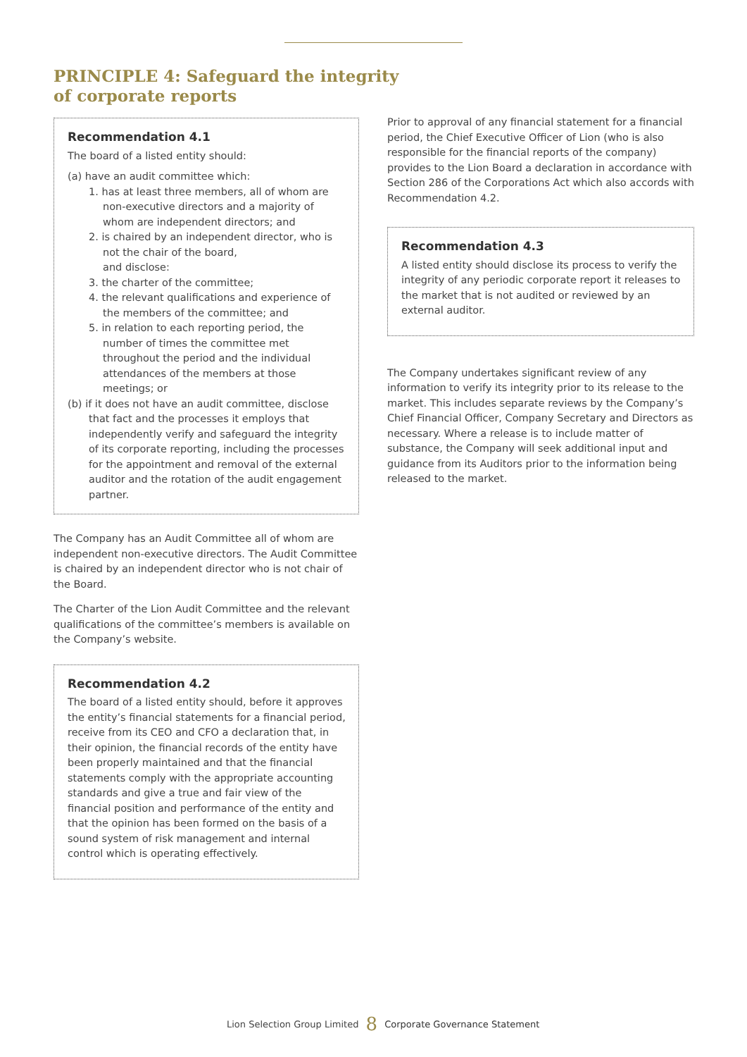PRINCIPLE 4: Safeguard the integrity
of corporate reports
Recommendation 4.1
The board of a listed entity should:
(a) have an audit committee which:
1. has at least three members, all of whom are non-executive directors and a majority of whom are independent directors; and
2. is chaired by an independent director, who is not the chair of the board,
and disclose:
3. the charter of the committee;
4. the relevant qualifications and experience of the members of the committee; and
5. in relation to each reporting period, the number of times the committee met throughout the period and the individual attendances of the members at those meetings; or
(b) if it does not have an audit committee, disclose that fact and the processes it employs that independently verify and safeguard the integrity of its corporate reporting, including the processes for the appointment and removal of the external auditor and the rotation of the audit engagement partner.
The Company has an Audit Committee all of whom are independent non-executive directors. The Audit Committee is chaired by an independent director who is not chair of the Board.
The Charter of the Lion Audit Committee and the relevant qualifications of the committee’s members is available on the Company’s website.
Recommendation 4.2
The board of a listed entity should, before it approves the entity’s financial statements for a financial period, receive from its CEO and CFO a declaration that, in their opinion, the financial records of the entity have been properly maintained and that the financial statements comply with the appropriate accounting standards and give a true and fair view of the financial position and performance of the entity and that the opinion has been formed on the basis of a sound system of risk management and internal control which is operating effectively.
Prior to approval of any financial statement for a financial period, the Chief Executive Officer of Lion (who is also responsible for the financial reports of the company) provides to the Lion Board a declaration in accordance with Section 286 of the Corporations Act which also accords with Recommendation 4.2.
Recommendation 4.3
A listed entity should disclose its process to verify the integrity of any periodic corporate report it releases to the market that is not audited or reviewed by an external auditor.
The Company undertakes significant review of any information to verify its integrity prior to its release to the market. This includes separate reviews by the Company’s Chief Financial Officer, Company Secretary and Directors as necessary. Where a release is to include matter of substance, the Company will seek additional input and guidance from its Auditors prior to the information being released to the market.
Lion Selection Group Limited 8 Corporate Governance Statement